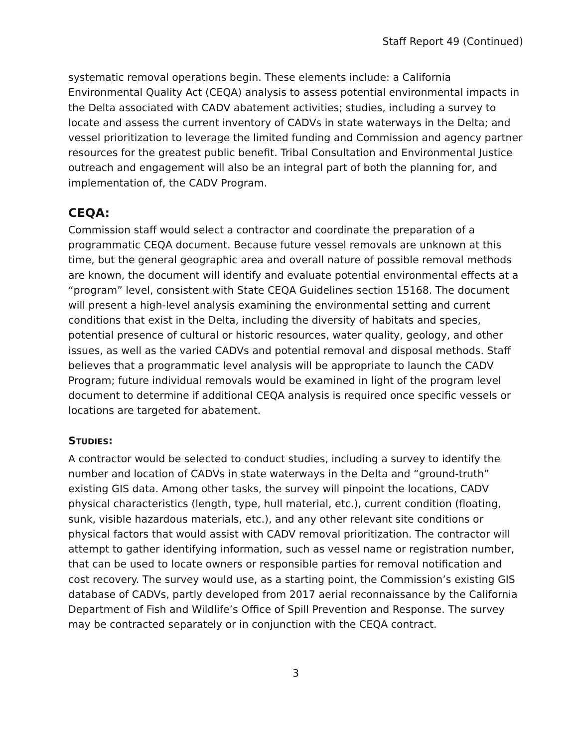Staff Report 49 (Continued)
systematic removal operations begin. These elements include: a California Environmental Quality Act (CEQA) analysis to assess potential environmental impacts in the Delta associated with CADV abatement activities; studies, including a survey to locate and assess the current inventory of CADVs in state waterways in the Delta; and vessel prioritization to leverage the limited funding and Commission and agency partner resources for the greatest public benefit. Tribal Consultation and Environmental Justice outreach and engagement will also be an integral part of both the planning for, and implementation of, the CADV Program.
CEQA:
Commission staff would select a contractor and coordinate the preparation of a programmatic CEQA document. Because future vessel removals are unknown at this time, but the general geographic area and overall nature of possible removal methods are known, the document will identify and evaluate potential environmental effects at a “program” level, consistent with State CEQA Guidelines section 15168. The document will present a high-level analysis examining the environmental setting and current conditions that exist in the Delta, including the diversity of habitats and species, potential presence of cultural or historic resources, water quality, geology, and other issues, as well as the varied CADVs and potential removal and disposal methods. Staff believes that a programmatic level analysis will be appropriate to launch the CADV Program; future individual removals would be examined in light of the program level document to determine if additional CEQA analysis is required once specific vessels or locations are targeted for abatement.
STUDIES:
A contractor would be selected to conduct studies, including a survey to identify the number and location of CADVs in state waterways in the Delta and “ground-truth” existing GIS data. Among other tasks, the survey will pinpoint the locations, CADV physical characteristics (length, type, hull material, etc.), current condition (floating, sunk, visible hazardous materials, etc.), and any other relevant site conditions or physical factors that would assist with CADV removal prioritization. The contractor will attempt to gather identifying information, such as vessel name or registration number, that can be used to locate owners or responsible parties for removal notification and cost recovery. The survey would use, as a starting point, the Commission’s existing GIS database of CADVs, partly developed from 2017 aerial reconnaissance by the California Department of Fish and Wildlife’s Office of Spill Prevention and Response. The survey may be contracted separately or in conjunction with the CEQA contract.
3